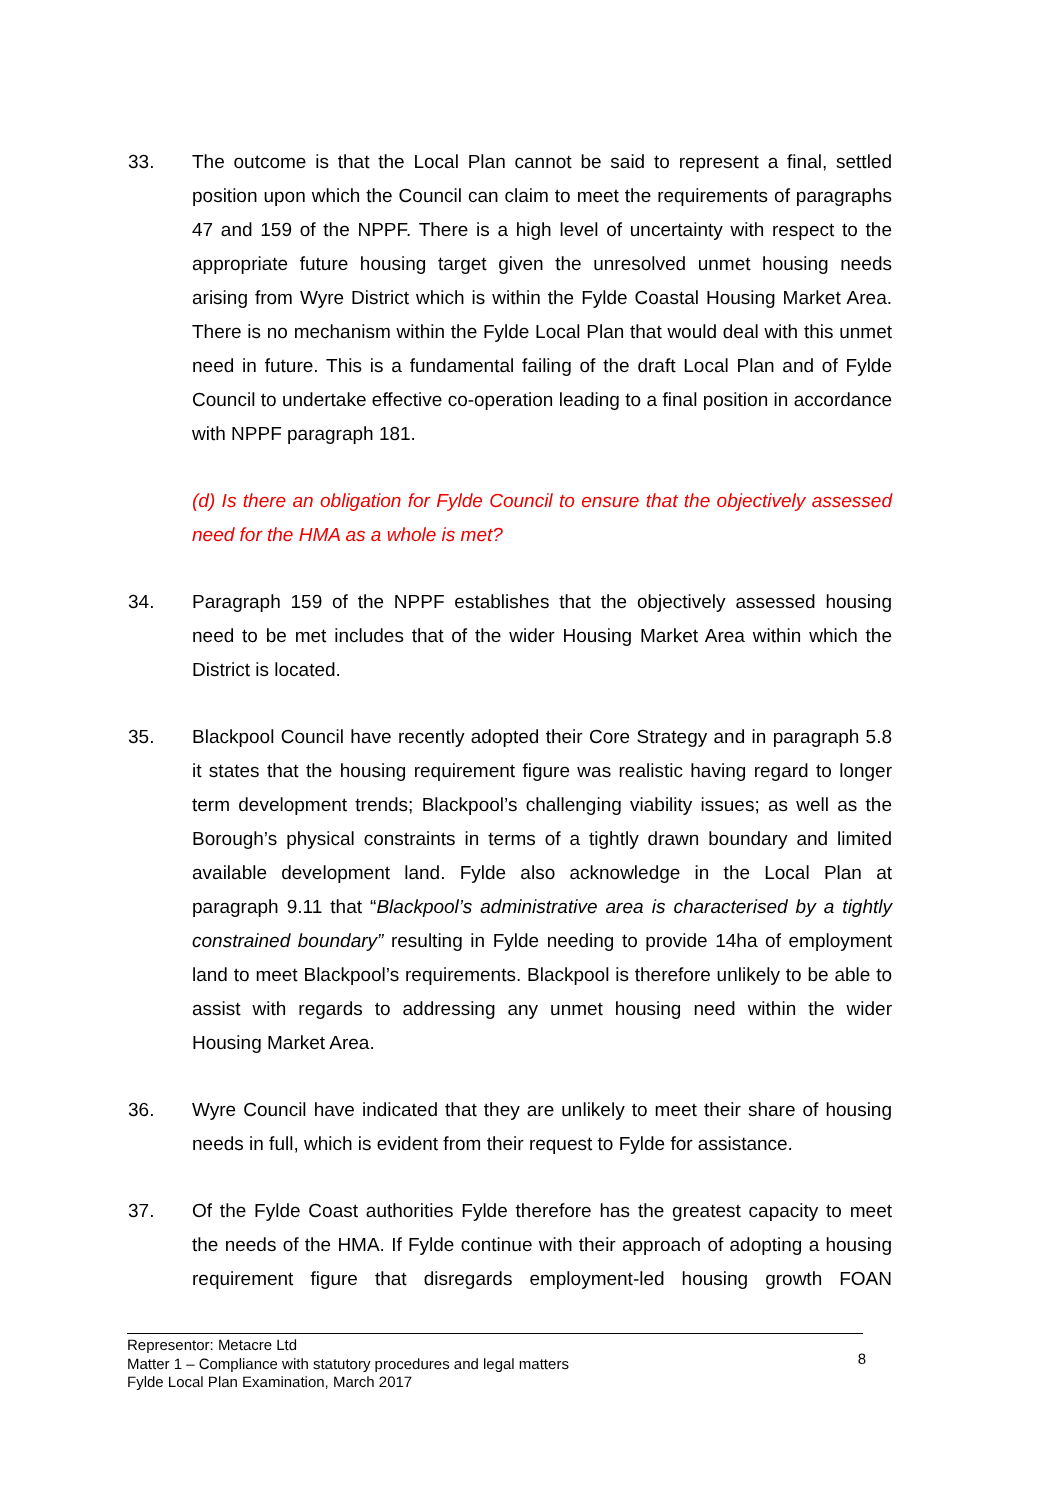33. The outcome is that the Local Plan cannot be said to represent a final, settled position upon which the Council can claim to meet the requirements of paragraphs 47 and 159 of the NPPF. There is a high level of uncertainty with respect to the appropriate future housing target given the unresolved unmet housing needs arising from Wyre District which is within the Fylde Coastal Housing Market Area. There is no mechanism within the Fylde Local Plan that would deal with this unmet need in future. This is a fundamental failing of the draft Local Plan and of Fylde Council to undertake effective co-operation leading to a final position in accordance with NPPF paragraph 181.
(d) Is there an obligation for Fylde Council to ensure that the objectively assessed need for the HMA as a whole is met?
34. Paragraph 159 of the NPPF establishes that the objectively assessed housing need to be met includes that of the wider Housing Market Area within which the District is located.
35. Blackpool Council have recently adopted their Core Strategy and in paragraph 5.8 it states that the housing requirement figure was realistic having regard to longer term development trends; Blackpool’s challenging viability issues; as well as the Borough’s physical constraints in terms of a tightly drawn boundary and limited available development land. Fylde also acknowledge in the Local Plan at paragraph 9.11 that “Blackpool’s administrative area is characterised by a tightly constrained boundary” resulting in Fylde needing to provide 14ha of employment land to meet Blackpool’s requirements. Blackpool is therefore unlikely to be able to assist with regards to addressing any unmet housing need within the wider Housing Market Area.
36. Wyre Council have indicated that they are unlikely to meet their share of housing needs in full, which is evident from their request to Fylde for assistance.
37. Of the Fylde Coast authorities Fylde therefore has the greatest capacity to meet the needs of the HMA. If Fylde continue with their approach of adopting a housing requirement figure that disregards employment-led housing growth FOAN
Representor: Metacre Ltd
Matter 1 – Compliance with statutory procedures and legal matters
Fylde Local Plan Examination, March 2017
8